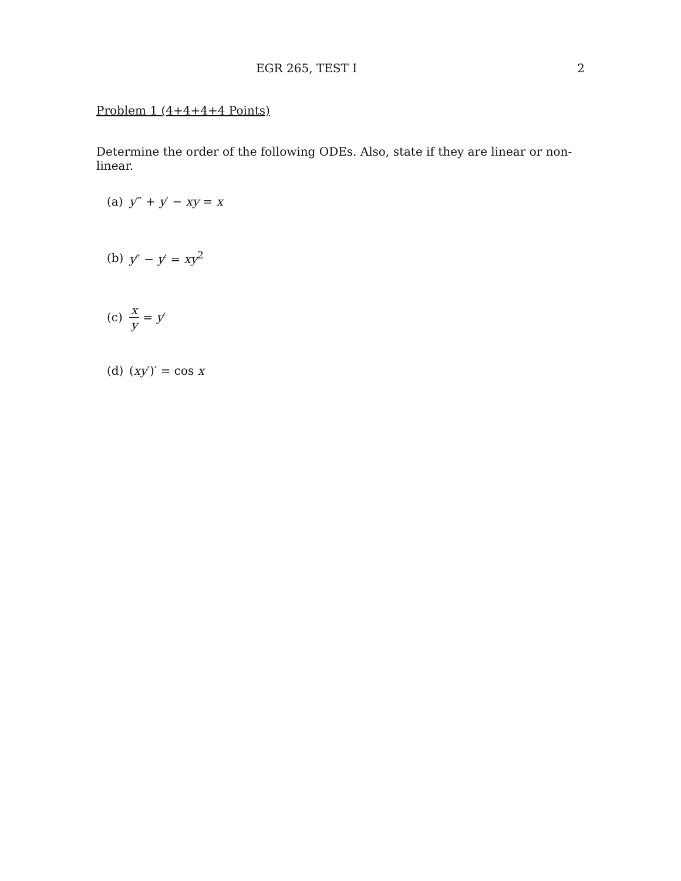EGR 265, TEST I 2
Problem 1 (4+4+4+4 Points)
Determine the order of the following ODEs. Also, state if they are linear or non-linear.
(a) y‴ + y′ − xy = x
(b) y″ − y′ = xy<sup>2</sup>
(c) x y = y′
(d) (xy′)′ = cos x